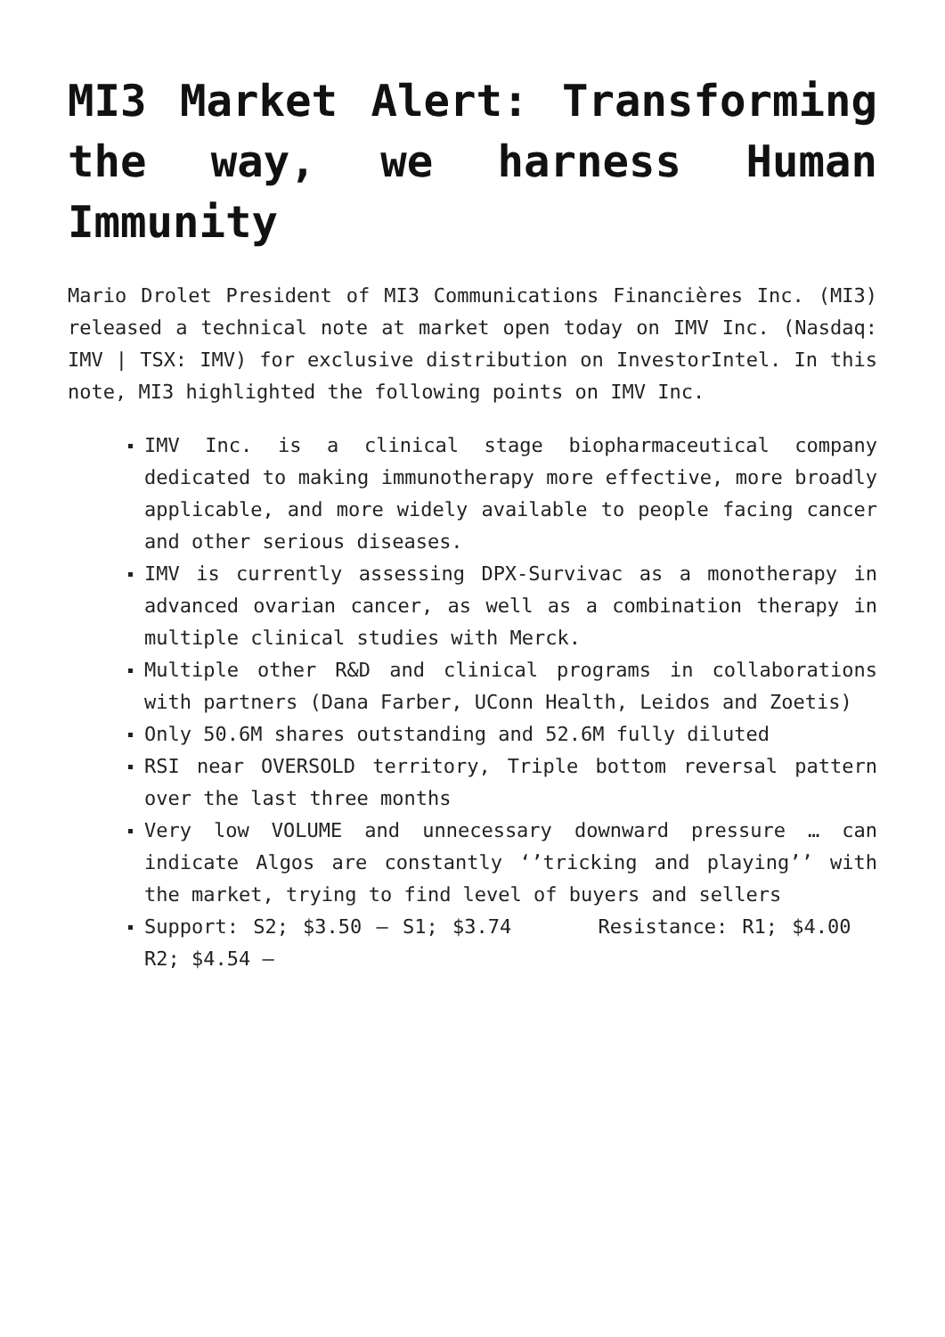MI3 Market Alert: Transforming the way, we harness Human Immunity
Mario Drolet President of MI3 Communications Financières Inc. (MI3) released a technical note at market open today on IMV Inc. (Nasdaq: IMV | TSX: IMV) for exclusive distribution on InvestorIntel. In this note, MI3 highlighted the following points on IMV Inc.
IMV Inc. is a clinical stage biopharmaceutical company dedicated to making immunotherapy more effective, more broadly applicable, and more widely available to people facing cancer and other serious diseases.
IMV is currently assessing DPX-Survivac as a monotherapy in advanced ovarian cancer, as well as a combination therapy in multiple clinical studies with Merck.
Multiple other R&D and clinical programs in collaborations with partners (Dana Farber, UConn Health, Leidos and Zoetis)
Only 50.6M shares outstanding and 52.6M fully diluted
RSI near OVERSOLD territory, Triple bottom reversal pattern over the last three months
Very low VOLUME and unnecessary downward pressure … can indicate Algos are constantly ‘’tricking and playing’’ with the market, trying to find level of buyers and sellers
Support: S2; $3.50 – S1; $3.74 Resistance: R1; $4.00 R2; $4.54 –